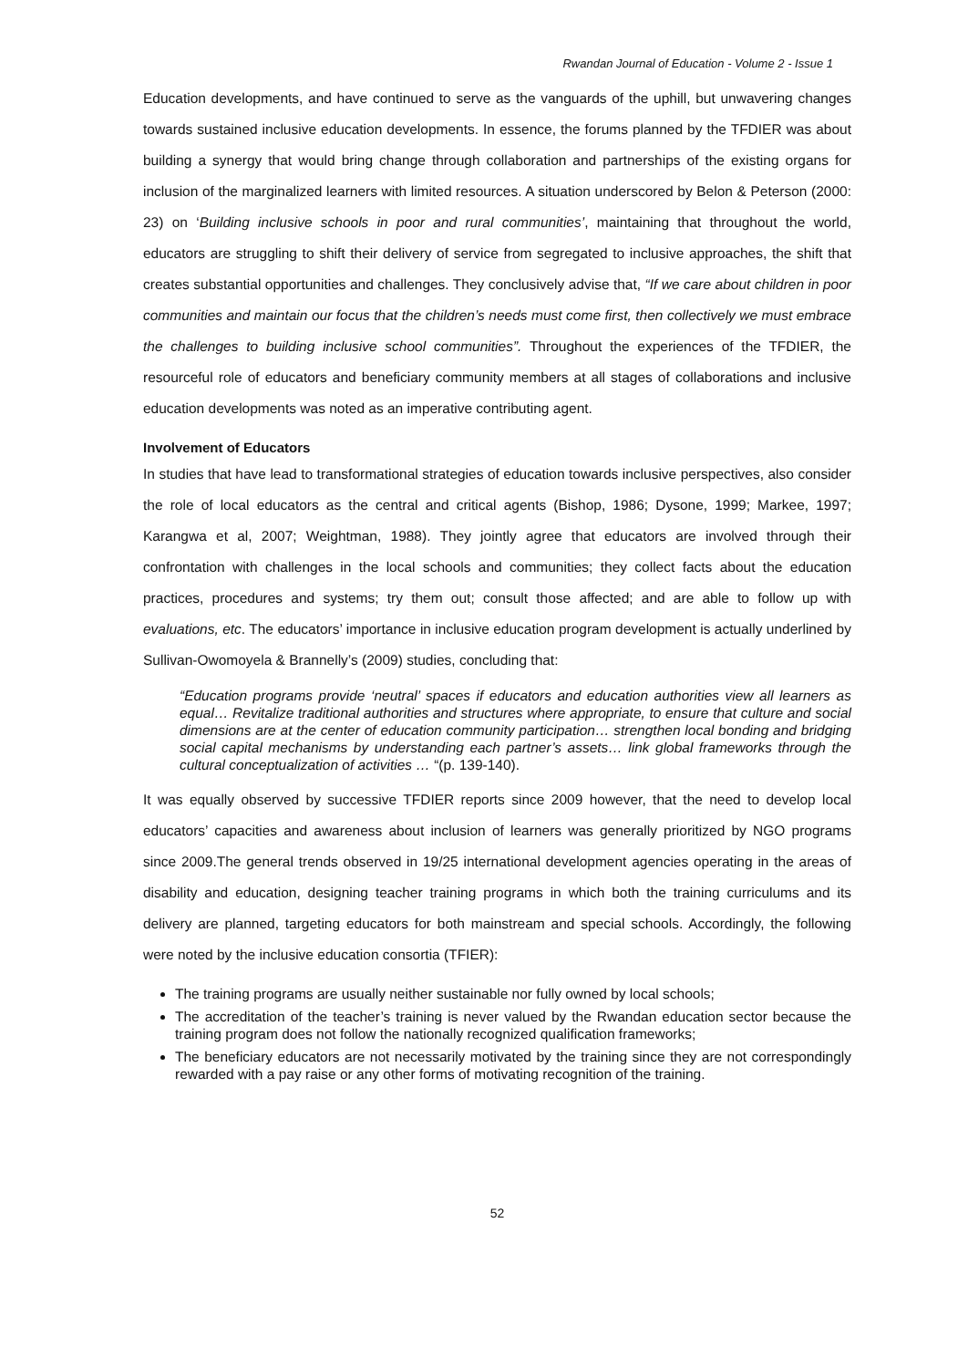Rwandan Journal of Education - Volume 2 - Issue 1
Education developments, and have continued to serve as the vanguards of the uphill, but unwavering changes towards sustained inclusive education developments. In essence, the forums planned by the TFDIER was about building a synergy that would bring change through collaboration and partnerships of the existing organs for inclusion of the marginalized learners with limited resources. A situation underscored by Belon & Peterson (2000: 23) on ‘Building inclusive schools in poor and rural communities’, maintaining that throughout the world, educators are struggling to shift their delivery of service from segregated to inclusive approaches, the shift that creates substantial opportunities and challenges. They conclusively advise that, “If we care about children in poor communities and maintain our focus that the children’s needs must come first, then collectively we must embrace the challenges to building inclusive school communities”. Throughout the experiences of the TFDIER, the resourceful role of educators and beneficiary community members at all stages of collaborations and inclusive education developments was noted as an imperative contributing agent.
Involvement of Educators
In studies that have lead to transformational strategies of education towards inclusive perspectives, also consider the role of local educators as the central and critical agents (Bishop, 1986; Dysone, 1999; Markee, 1997; Karangwa et al, 2007; Weightman, 1988). They jointly agree that educators are involved through their confrontation with challenges in the local schools and communities; they collect facts about the education practices, procedures and systems; try them out; consult those affected; and are able to follow up with evaluations, etc. The educators’ importance in inclusive education program development is actually underlined by Sullivan-Owomoyela & Brannelly’s (2009) studies, concluding that:
“Education programs provide ‘neutral’ spaces if educators and education authorities view all learners as equal… Revitalize traditional authorities and structures where appropriate, to ensure that culture and social dimensions are at the center of education community participation… strengthen local bonding and bridging social capital mechanisms by understanding each partner’s assets… link global frameworks through the cultural conceptualization of activities … “(p. 139-140).
It was equally observed by successive TFDIER reports since 2009 however, that the need to develop local educators’ capacities and awareness about inclusion of learners was generally prioritized by NGO programs since 2009.The general trends observed in 19/25 international development agencies operating in the areas of disability and education, designing teacher training programs in which both the training curriculums and its delivery are planned, targeting educators for both mainstream and special schools. Accordingly, the following were noted by the inclusive education consortia (TFIER):
The training programs are usually neither sustainable nor fully owned by local schools;
The accreditation of the teacher’s training is never valued by the Rwandan education sector because the training program does not follow the nationally recognized qualification frameworks;
The beneficiary educators are not necessarily motivated by the training since they are not correspondingly rewarded with a pay raise or any other forms of motivating recognition of the training.
52